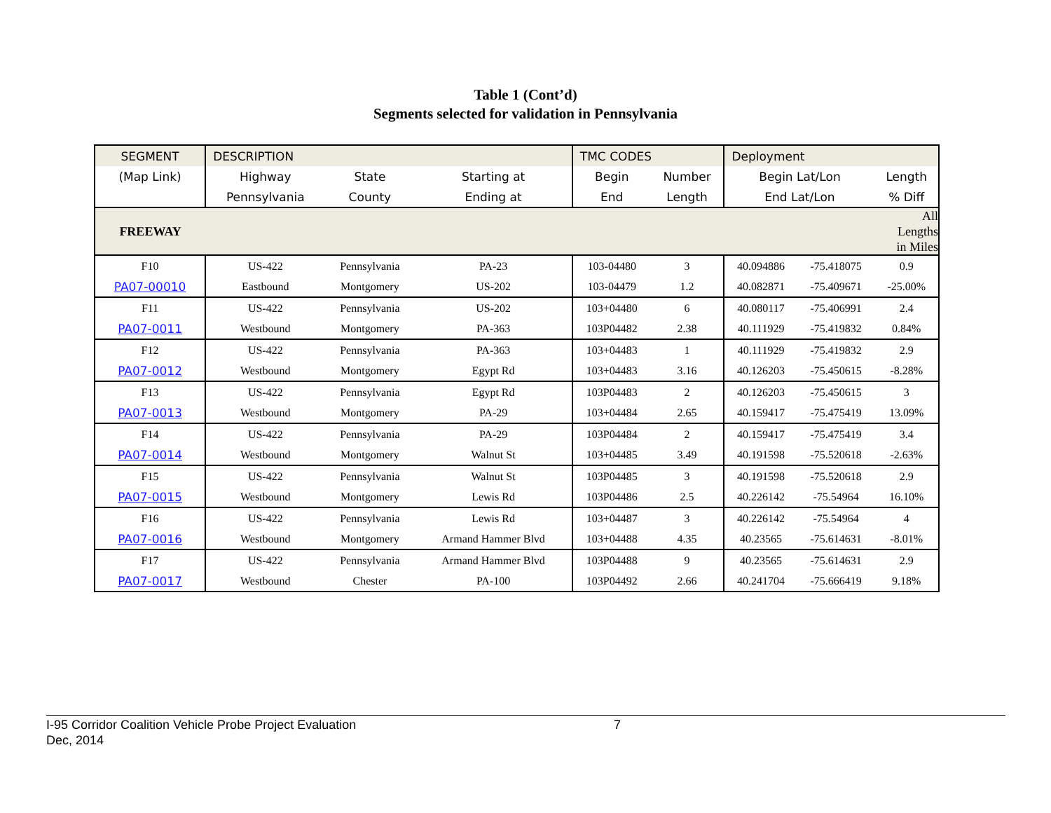Table 1 (Cont’d)
Segments selected for validation in Pennsylvania
| SEGMENT | DESCRIPTION | | | TMC CODES | | Deployment | | |
| (Map Link) | Highway | State | Starting at | Begin | Number | Begin Lat/Lon | | Length |
| | Pennsylvania | County | Ending at | End | Length | End Lat/Lon | | % Diff |
| FREEWAY | | | | | | | | All Lengths in Miles |
| F10 | US-422 | Pennsylvania | PA-23 | 103-04480 | 3 | 40.094886 | -75.418075 | 0.9 |
| PA07-00010 | Eastbound | Montgomery | US-202 | 103-04479 | 1.2 | 40.082871 | -75.409671 | -25.00% |
| F11 | US-422 | Pennsylvania | US-202 | 103+04480 | 6 | 40.080117 | -75.406991 | 2.4 |
| PA07-0011 | Westbound | Montgomery | PA-363 | 103P04482 | 2.38 | 40.111929 | -75.419832 | 0.84% |
| F12 | US-422 | Pennsylvania | PA-363 | 103+04483 | 1 | 40.111929 | -75.419832 | 2.9 |
| PA07-0012 | Westbound | Montgomery | Egypt Rd | 103+04483 | 3.16 | 40.126203 | -75.450615 | -8.28% |
| F13 | US-422 | Pennsylvania | Egypt Rd | 103P04483 | 2 | 40.126203 | -75.450615 | 3 |
| PA07-0013 | Westbound | Montgomery | PA-29 | 103+04484 | 2.65 | 40.159417 | -75.475419 | 13.09% |
| F14 | US-422 | Pennsylvania | PA-29 | 103P04484 | 2 | 40.159417 | -75.475419 | 3.4 |
| PA07-0014 | Westbound | Montgomery | Walnut St | 103+04485 | 3.49 | 40.191598 | -75.520618 | -2.63% |
| F15 | US-422 | Pennsylvania | Walnut St | 103P04485 | 3 | 40.191598 | -75.520618 | 2.9 |
| PA07-0015 | Westbound | Montgomery | Lewis Rd | 103P04486 | 2.5 | 40.226142 | -75.54964 | 16.10% |
| F16 | US-422 | Pennsylvania | Lewis Rd | 103+04487 | 3 | 40.226142 | -75.54964 | 4 |
| PA07-0016 | Westbound | Montgomery | Armand Hammer Blvd | 103+04488 | 4.35 | 40.23565 | -75.614631 | -8.01% |
| F17 | US-422 | Pennsylvania | Armand Hammer Blvd | 103P04488 | 9 | 40.23565 | -75.614631 | 2.9 |
| PA07-0017 | Westbound | Chester | PA-100 | 103P04492 | 2.66 | 40.241704 | -75.666419 | 9.18% |
I-95 Corridor Coalition Vehicle Probe Project Evaluation 7
Dec, 2014